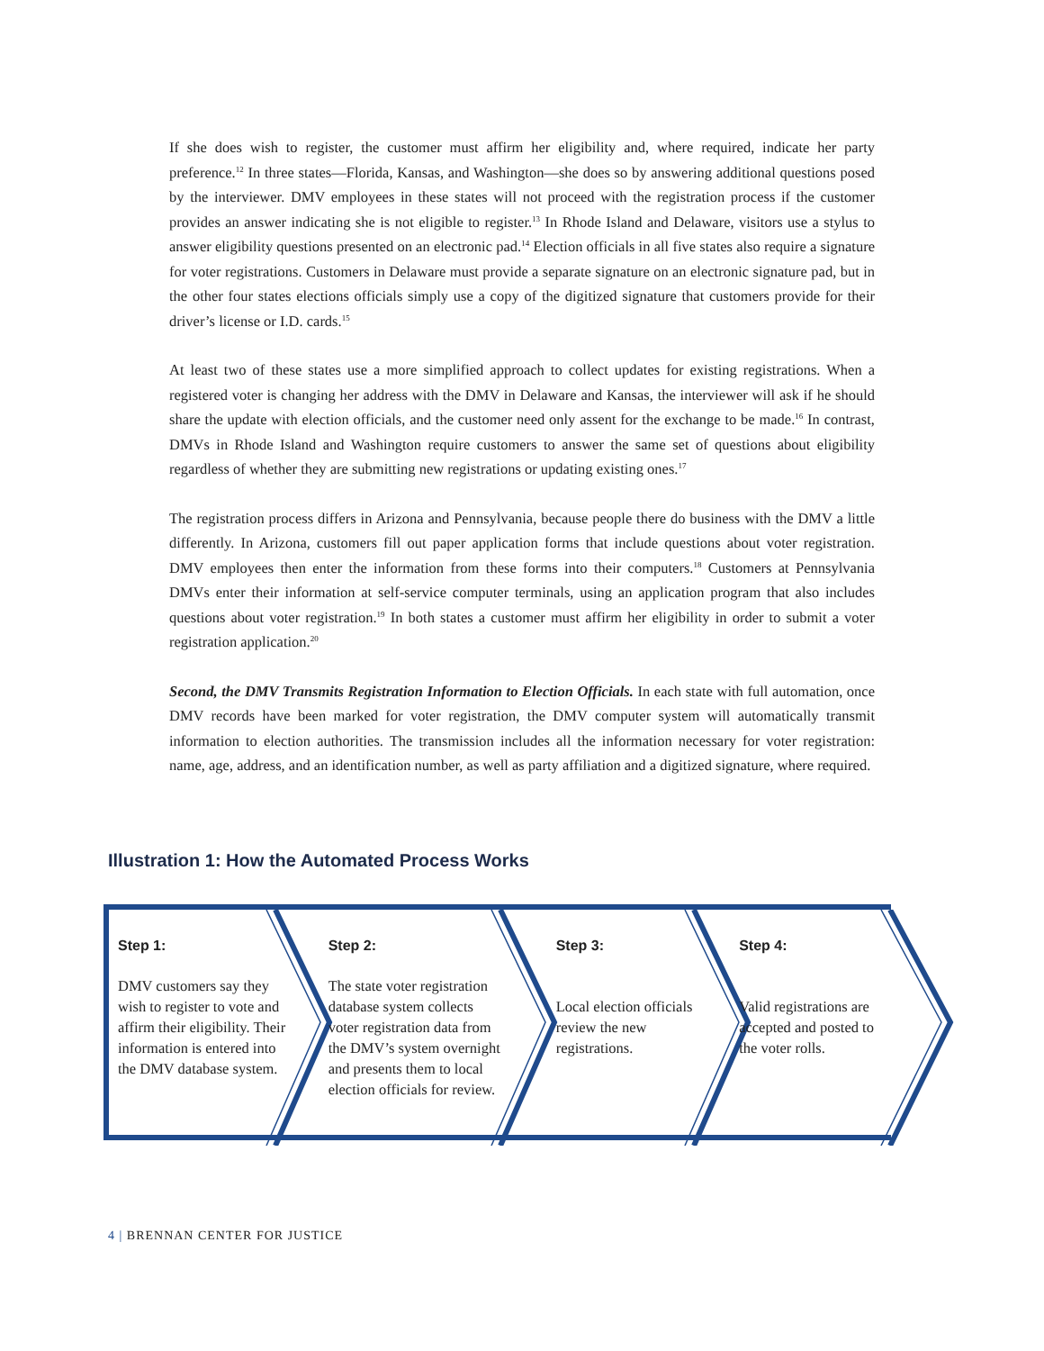If she does wish to register, the customer must affirm her eligibility and, where required, indicate her party preference.<sup>12</sup> In three states—Florida, Kansas, and Washington—she does so by answering additional questions posed by the interviewer. DMV employees in these states will not proceed with the registration process if the customer provides an answer indicating she is not eligible to register.<sup>13</sup> In Rhode Island and Delaware, visitors use a stylus to answer eligibility questions presented on an electronic pad.<sup>14</sup> Election officials in all five states also require a signature for voter registrations. Customers in Delaware must provide a separate signature on an electronic signature pad, but in the other four states elections officials simply use a copy of the digitized signature that customers provide for their driver’s license or I.D. cards.<sup>15</sup>
At least two of these states use a more simplified approach to collect updates for existing registrations. When a registered voter is changing her address with the DMV in Delaware and Kansas, the interviewer will ask if he should share the update with election officials, and the customer need only assent for the exchange to be made.<sup>16</sup> In contrast, DMVs in Rhode Island and Washington require customers to answer the same set of questions about eligibility regardless of whether they are submitting new registrations or updating existing ones.<sup>17</sup>
The registration process differs in Arizona and Pennsylvania, because people there do business with the DMV a little differently. In Arizona, customers fill out paper application forms that include questions about voter registration. DMV employees then enter the information from these forms into their computers.<sup>18</sup> Customers at Pennsylvania DMVs enter their information at self-service computer terminals, using an application program that also includes questions about voter registration.<sup>19</sup> In both states a customer must affirm her eligibility in order to submit a voter registration application.<sup>20</sup>
Second, the DMV Transmits Registration Information to Election Officials. In each state with full automation, once DMV records have been marked for voter registration, the DMV computer system will automatically transmit information to election authorities. The transmission includes all the information necessary for voter registration: name, age, address, and an identification number, as well as party affiliation and a digitized signature, where required.
Illustration 1: How the Automated Process Works
Step 1:
DMV customers say they wish to register to vote and affirm their eligibility. Their information is entered into the DMV database system.
Step 2:
The state voter registration database system collects voter registration data from the DMV’s system overnight and presents them to local election officials for review.
Step 3:
Local election officials review the new registrations.
Step 4:
Valid registrations are accepted and posted to the voter rolls.
4 | BRENNAN CENTER FOR JUSTICE